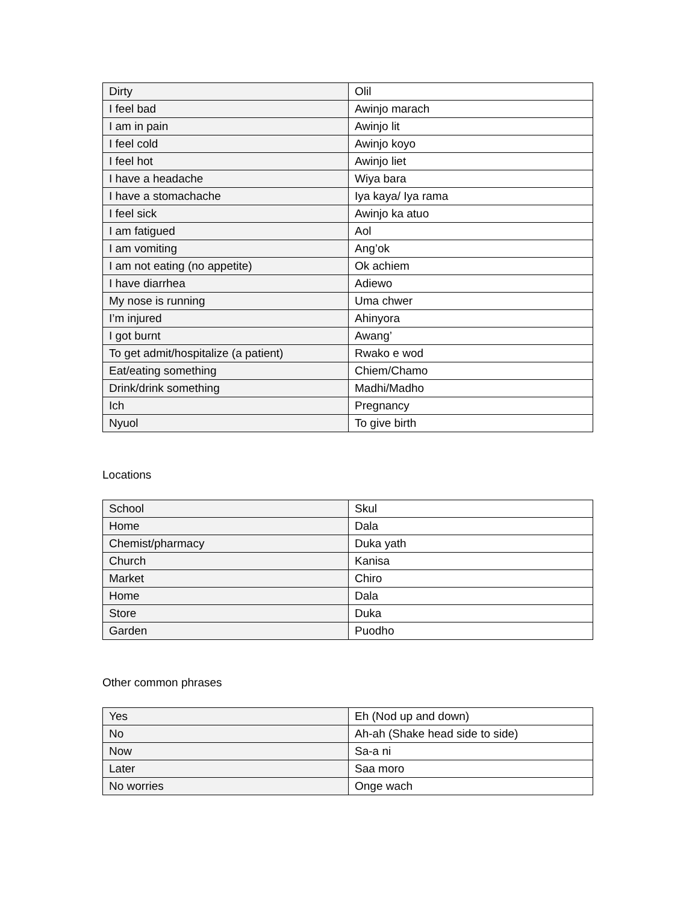| Dirty | Olil |
| I feel bad | Awinjo marach |
| I am in pain | Awinjo lit |
| I feel cold | Awinjo koyo |
| I feel hot | Awinjo liet |
| I have a headache | Wiya bara |
| I have a stomachache | Iya kaya/ Iya rama |
| I feel sick | Awinjo ka atuo |
| I am fatigued | Aol |
| I am vomiting | Ang’ok |
| I am not eating (no appetite) | Ok achiem |
| I have diarrhea | Adiewo |
| My nose is running | Uma chwer |
| I’m injured | Ahinyora |
| I got burnt | Awang’ |
| To get admit/hospitalize (a patient) | Rwako e wod |
| Eat/eating something | Chiem/Chamo |
| Drink/drink something | Madhi/Madho |
| Ich | Pregnancy |
| Nyuol | To give birth |
Locations
| School | Skul |
| Home | Dala |
| Chemist/pharmacy | Duka yath |
| Church | Kanisa |
| Market | Chiro |
| Home | Dala |
| Store | Duka |
| Garden | Puodho |
Other common phrases
| Yes | Eh (Nod up and down) |
| No | Ah-ah (Shake head side to side) |
| Now | Sa-a ni |
| Later | Saa moro |
| No worries | Onge wach |